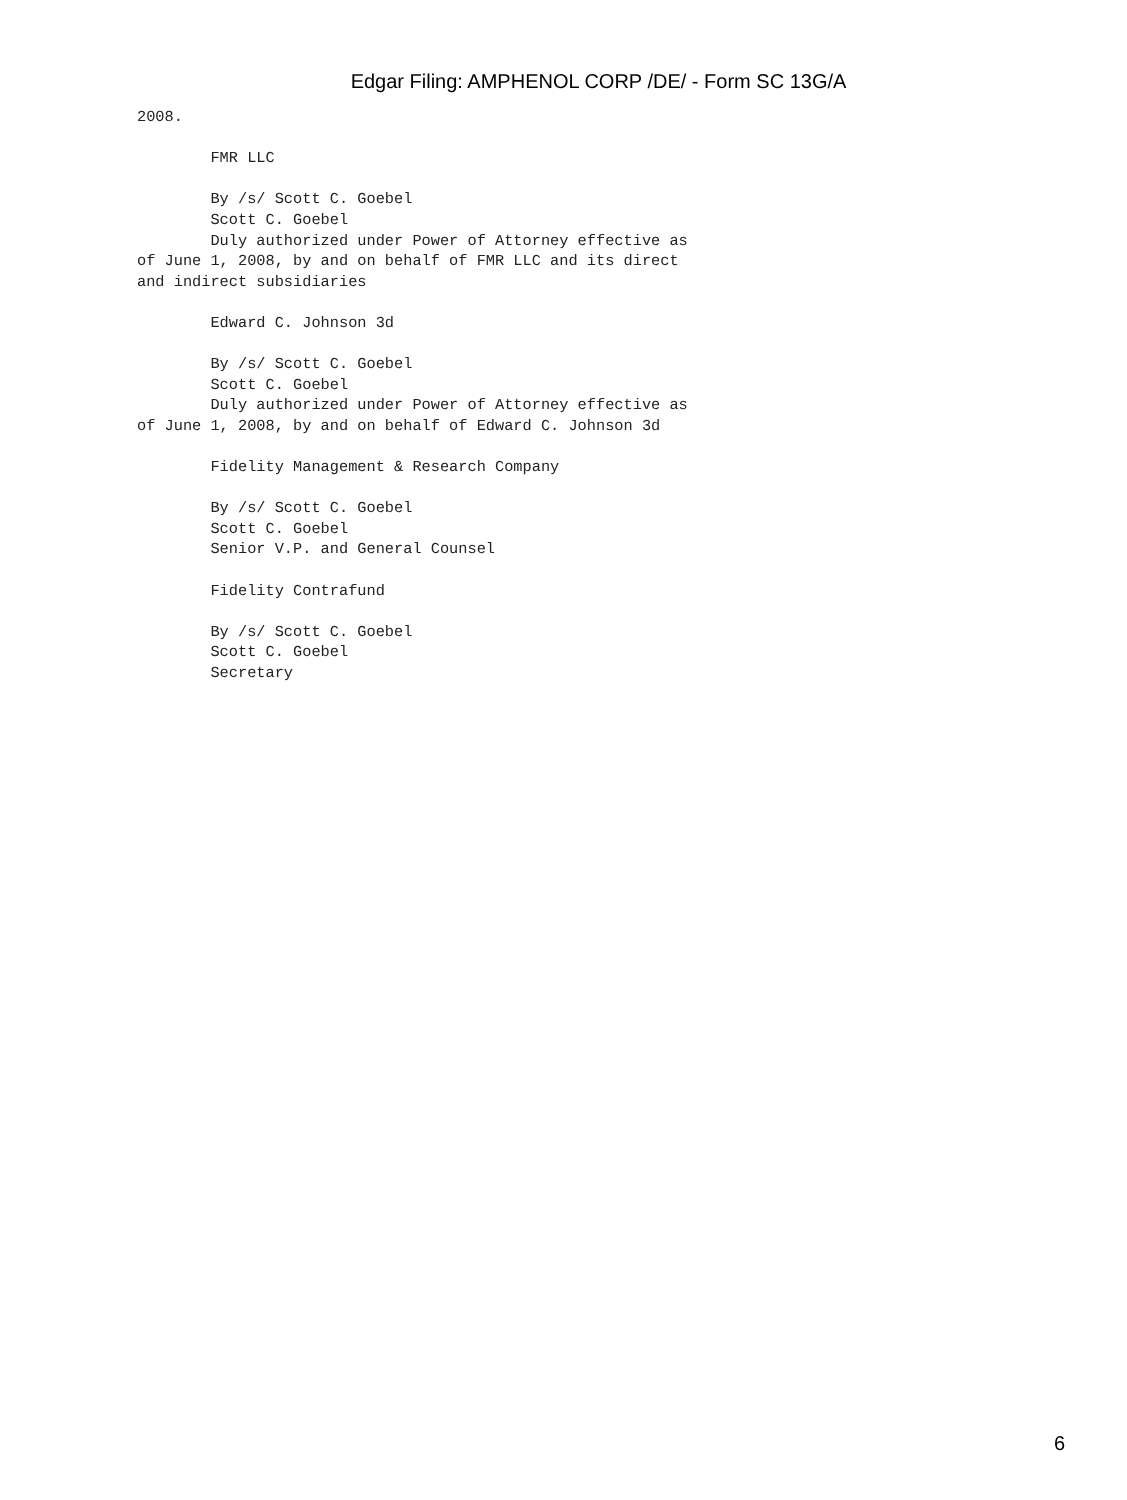Edgar Filing: AMPHENOL CORP /DE/ - Form SC 13G/A
2008.

        FMR LLC

        By /s/ Scott C. Goebel
        Scott C. Goebel
        Duly authorized under Power of Attorney effective as
of June 1, 2008, by and on behalf of FMR LLC and its direct
and indirect subsidiaries

        Edward C. Johnson 3d

        By /s/ Scott C. Goebel
        Scott C. Goebel
        Duly authorized under Power of Attorney effective as
of June 1, 2008, by and on behalf of Edward C. Johnson 3d

        Fidelity Management & Research Company

        By /s/ Scott C. Goebel
        Scott C. Goebel
        Senior V.P. and General Counsel

        Fidelity Contrafund

        By /s/ Scott C. Goebel
        Scott C. Goebel
        Secretary
6